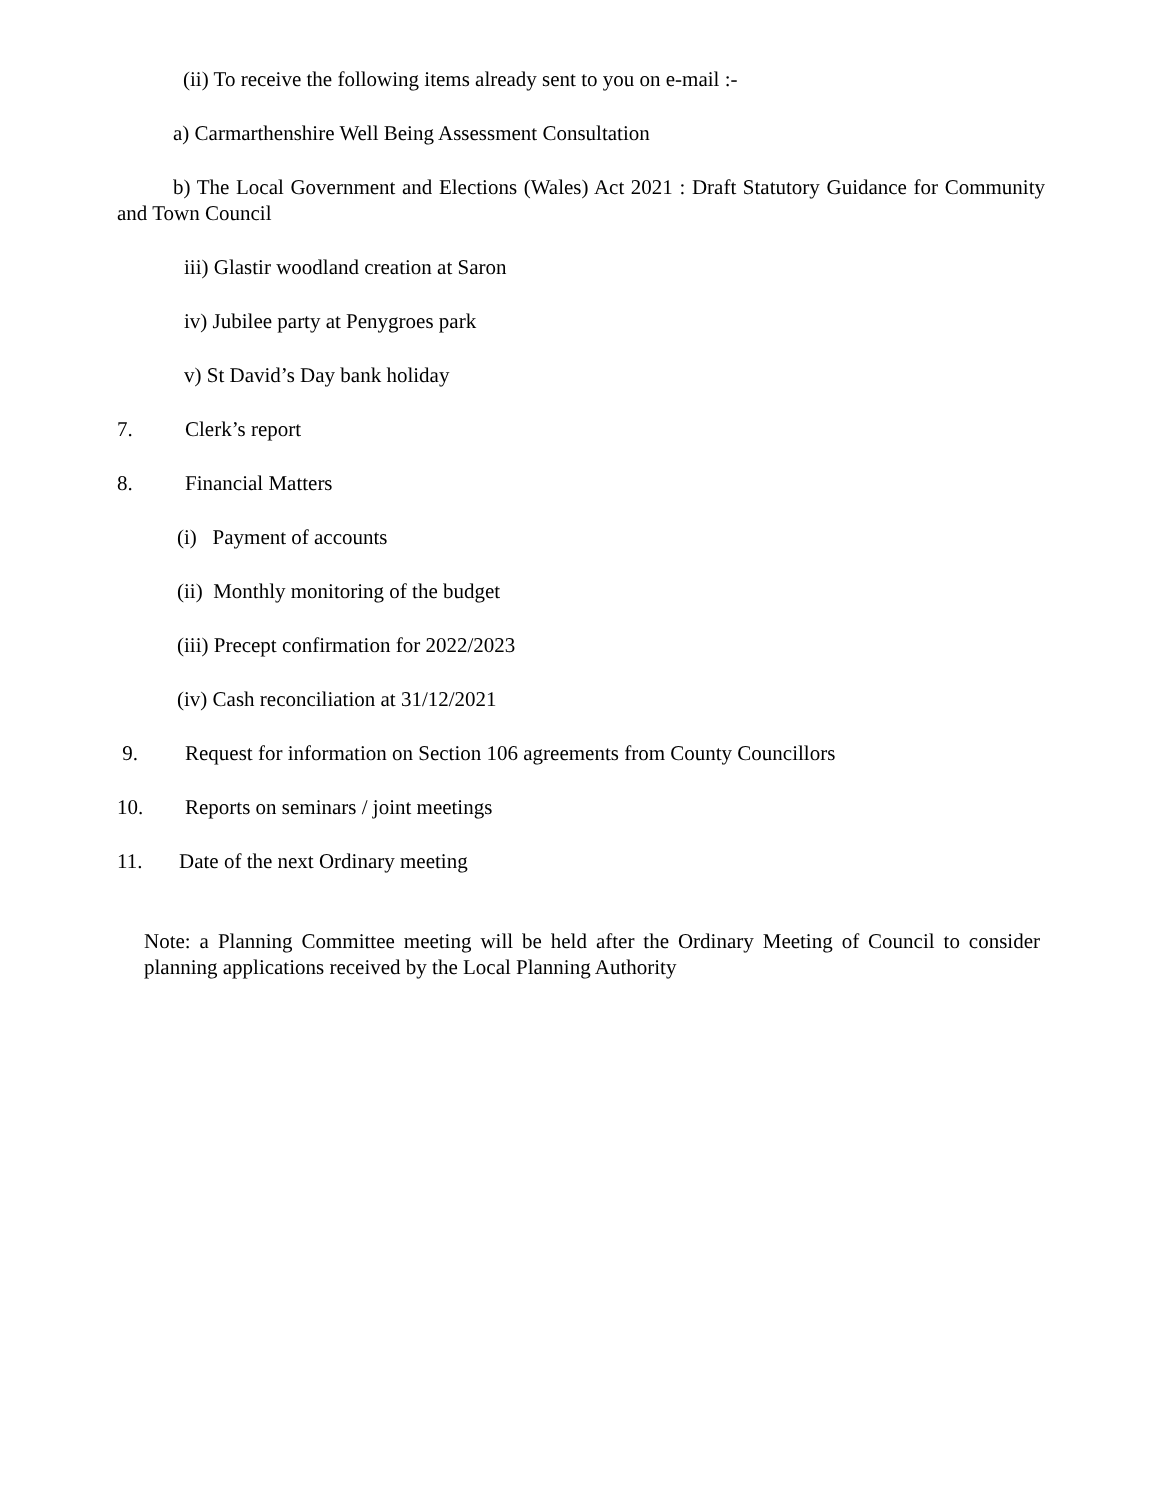(ii) To receive the following items already sent to you on e-mail :-
a) Carmarthenshire Well Being Assessment Consultation
b) The Local Government and Elections (Wales) Act 2021 : Draft Statutory Guidance for Community and Town Council
iii) Glastir woodland creation at Saron
iv) Jubilee party at Penygroes park
v) St David’s Day bank holiday
7. Clerk’s report
8. Financial Matters
(i) Payment of accounts
(ii) Monthly monitoring of the budget
(iii) Precept confirmation for 2022/2023
(iv) Cash reconciliation at 31/12/2021
9. Request for information on Section 106 agreements from County Councillors
10. Reports on seminars / joint meetings
11. Date of the next Ordinary meeting
Note: a Planning Committee meeting will be held after the Ordinary Meeting of Council to consider planning applications received by the Local Planning Authority